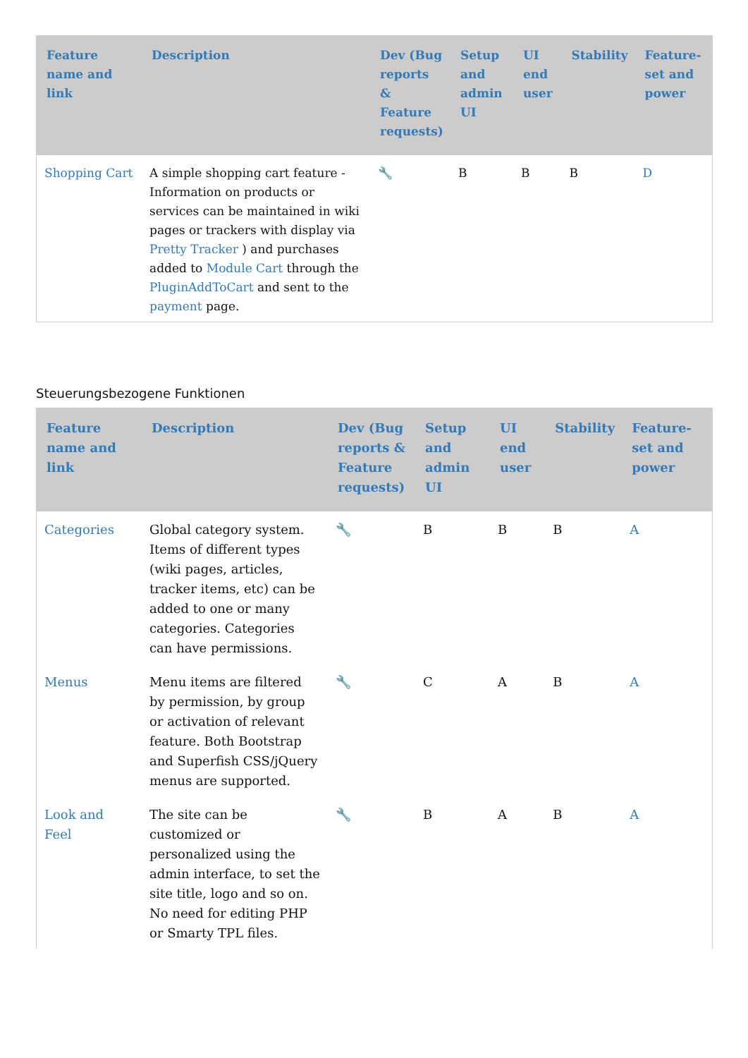| Feature name and link | Description | Dev (Bug reports & Feature requests) | Setup and admin UI | UI end user | Stability | Feature-set and power |
| --- | --- | --- | --- | --- | --- | --- |
| Shopping Cart | A simple shopping cart feature - Information on products or services can be maintained in wiki pages or trackers with display via Pretty Tracker ) and purchases added to Module Cart through the PluginAddToCart and sent to the payment page. | 🔧 | B | B | B | D |
Steuerungsbezogene Funktionen
| Feature name and link | Description | Dev (Bug reports & Feature requests) | Setup and admin UI | UI end user | Stability | Feature-set and power |
| --- | --- | --- | --- | --- | --- | --- |
| Categories | Global category system. Items of different types (wiki pages, articles, tracker items, etc) can be added to one or many categories. Categories can have permissions. | 🔧 | B | B | B | A |
| Menus | Menu items are filtered by permission, by group or activation of relevant feature. Both Bootstrap and Superfish CSS/jQuery menus are supported. | 🔧 | C | A | B | A |
| Look and Feel | The site can be customized or personalized using the admin interface, to set the site title, logo and so on. No need for editing PHP or Smarty TPL files. | 🔧 | B | A | B | A |